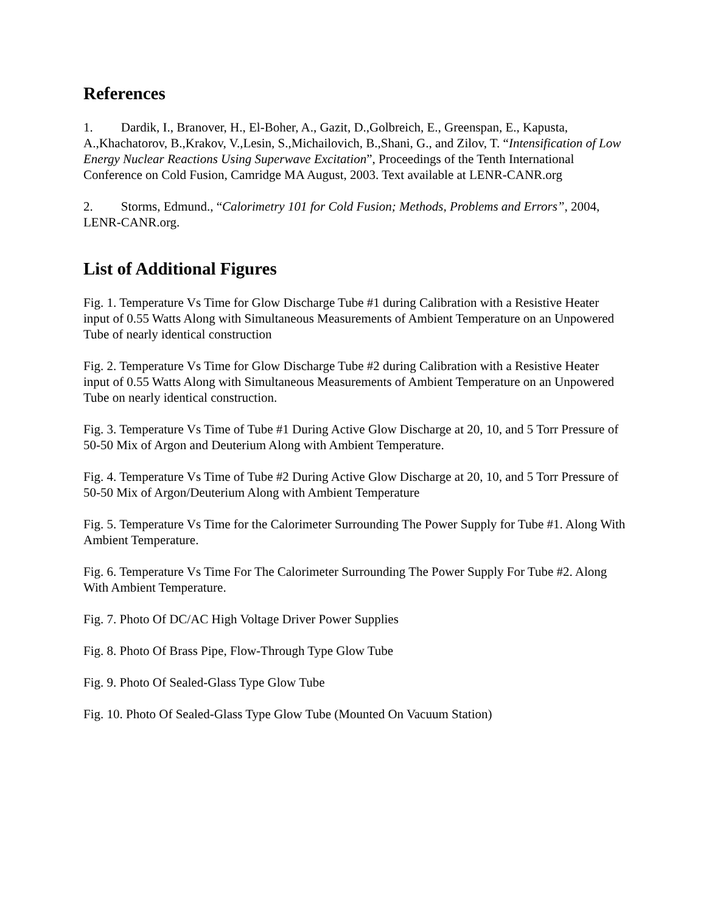References
1. Dardik, I., Branover, H., El-Boher, A., Gazit, D.,Golbreich, E., Greenspan, E., Kapusta, A.,Khachatorov, B.,Krakov, V.,Lesin, S.,Michailovich, B.,Shani, G., and Zilov, T. “Intensification of Low Energy Nuclear Reactions Using Superwave Excitation”, Proceedings of the Tenth International Conference on Cold Fusion, Camridge MA August, 2003. Text available at LENR-CANR.org
2. Storms, Edmund., “Calorimetry 101 for Cold Fusion; Methods, Problems and Errors”, 2004, LENR-CANR.org.
List of Additional Figures
Fig. 1. Temperature Vs Time for Glow Discharge Tube #1 during Calibration with a Resistive Heater input of 0.55 Watts Along with Simultaneous Measurements of Ambient Temperature on an Unpowered Tube of nearly identical construction
Fig. 2. Temperature Vs Time for Glow Discharge Tube #2 during Calibration with a Resistive Heater input of 0.55 Watts Along with Simultaneous Measurements of Ambient Temperature on an Unpowered Tube on nearly identical construction.
Fig. 3. Temperature Vs Time of Tube #1 During Active Glow Discharge at 20, 10, and 5 Torr Pressure of 50-50 Mix of Argon and Deuterium Along with Ambient Temperature.
Fig. 4. Temperature Vs Time of Tube #2 During Active Glow Discharge at 20, 10, and 5 Torr Pressure of 50-50 Mix of Argon/Deuterium Along with Ambient Temperature
Fig. 5. Temperature Vs Time for the Calorimeter Surrounding The Power Supply for Tube #1. Along With Ambient Temperature.
Fig. 6. Temperature Vs Time For The Calorimeter Surrounding The Power Supply For Tube #2. Along With Ambient Temperature.
Fig. 7. Photo Of DC/AC High Voltage Driver Power Supplies
Fig. 8. Photo Of Brass Pipe, Flow-Through Type Glow Tube
Fig. 9. Photo Of Sealed-Glass Type Glow Tube
Fig. 10. Photo Of Sealed-Glass Type Glow Tube (Mounted On Vacuum Station)